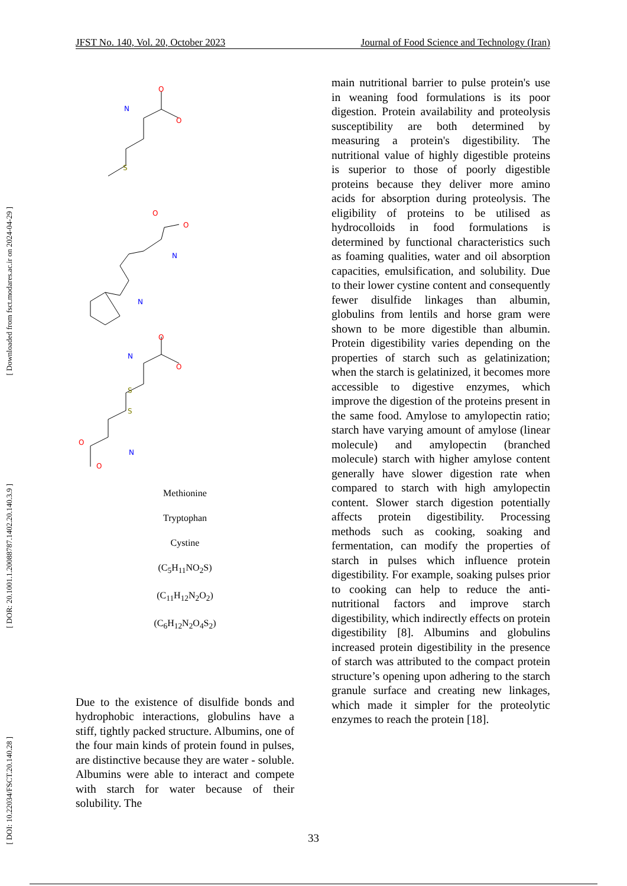JFST No. 140, Vol. 20, October 2023 Journal of Food Science and Technology (Iran)
[ Downloaded from fsct.modares.ac.ir on 2024-04-29 ]
[ DOR: 20.1001.1.20088787.1402.20.140.3.9 ]
[ DOI: 10.22034/FSCT.20.140.28 ]
O
O
O
O
O
O
O
O
N
N
N
N
N
S
S
S
Methionine
Tryptophan
Cystine
(C<sub>5</sub>H<sub>11</sub>NO<sub>2</sub>S)
(C<sub>11</sub>H<sub>12</sub>N<sub>2</sub>O<sub>2</sub>)
(C<sub>6</sub>H<sub>12</sub>N<sub>2</sub>O<sub>4</sub>S<sub>2</sub>)
Due to the existence of disulfide bonds and hydrophobic interactions, globulins have a stiff, tightly packed structure. Albumins, one of the four main kinds of protein found in pulses, are distinctive because they are water - soluble. Albumins were able to interact and compete with starch for water because of their solubility. The
main nutritional barrier to pulse protein's use in weaning food formulations is its poor digestion. Protein availability and proteolysis susceptibility are both determined by measuring a protein's digestibility. The nutritional value of highly digestible proteins is superior to those of poorly digestible proteins because they deliver more amino acids for absorption during proteolysis. The eligibility of proteins to be utilised as hydrocolloids in food formulations is determined by functional characteristics such as foaming qualities, water and oil absorption capacities, emulsification, and solubility. Due to their lower cystine content and consequently fewer disulfide linkages than albumin, globulins from lentils and horse gram were shown to be more digestible than albumin. Protein digestibility varies depending on the properties of starch such as gelatinization; when the starch is gelatinized, it becomes more accessible to digestive enzymes, which improve the digestion of the proteins present in the same food. Amylose to amylopectin ratio; starch have varying amount of amylose (linear molecule) and amylopectin (branched molecule) starch with higher amylose content generally have slower digestion rate when compared to starch with high amylopectin content. Slower starch digestion potentially affects protein digestibility. Processing methods such as cooking, soaking and fermentation, can modify the properties of starch in pulses which influence protein digestibility. For example, soaking pulses prior to cooking can help to reduce the anti-nutritional factors and improve starch digestibility, which indirectly effects on protein digestibility [8]. Albumins and globulins increased protein digestibility in the presence of starch was attributed to the compact protein structure’s opening upon adhering to the starch granule surface and creating new linkages, which made it simpler for the proteolytic enzymes to reach the protein [18].
33